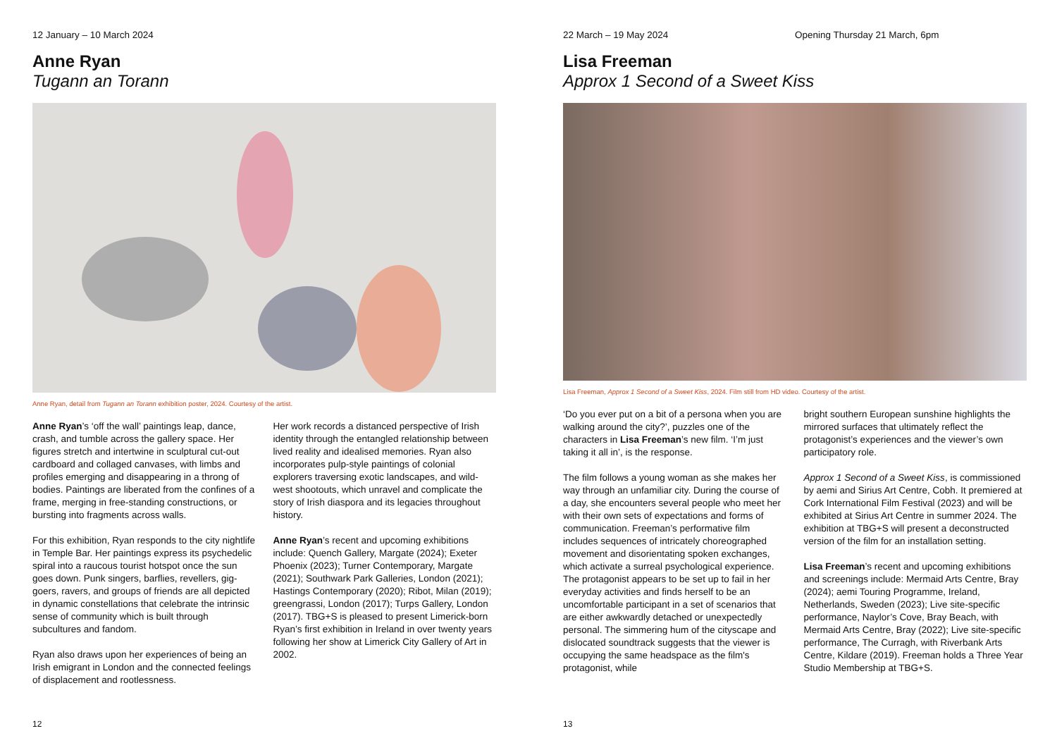12 January – 10 March 2024
Anne Ryan
Tugann an Torann
Anne Ryan, detail from Tugann an Torann exhibition poster, 2024. Courtesy of the artist.
Anne Ryan’s ‘off the wall’ paintings leap, dance, crash, and tumble across the gallery space. Her figures stretch and intertwine in sculptural cut-out cardboard and collaged canvases, with limbs and profiles emerging and disappearing in a throng of bodies. Paintings are liberated from the confines of a frame, merging in free-standing constructions, or bursting into fragments across walls.
For this exhibition, Ryan responds to the city nightlife in Temple Bar. Her paintings express its psychedelic spiral into a raucous tourist hotspot once the sun goes down. Punk singers, barflies, revellers, gig-goers, ravers, and groups of friends are all depicted in dynamic constellations that celebrate the intrinsic sense of community which is built through subcultures and fandom.
Ryan also draws upon her experiences of being an Irish emigrant in London and the connected feelings of displacement and rootlessness.
Her work records a distanced perspective of Irish identity through the entangled relationship between lived reality and idealised memories. Ryan also incorporates pulp-style paintings of colonial explorers traversing exotic landscapes, and wild-west shootouts, which unravel and complicate the story of Irish diaspora and its legacies throughout history.
Anne Ryan’s recent and upcoming exhibitions include: Quench Gallery, Margate (2024); Exeter Phoenix (2023); Turner Contemporary, Margate (2021); Southwark Park Galleries, London (2021); Hastings Contemporary (2020); Ribot, Milan (2019); greengrassi, London (2017); Turps Gallery, London (2017). TBG+S is pleased to present Limerick-born Ryan’s first exhibition in Ireland in over twenty years following her show at Limerick City Gallery of Art in 2002.
12
22 March – 19 May 2024 Opening Thursday 21 March, 6pm
Lisa Freeman
Approx 1 Second of a Sweet Kiss
Lisa Freeman, Approx 1 Second of a Sweet Kiss, 2024. Film still from HD video. Courtesy of the artist.
‘Do you ever put on a bit of a persona when you are walking around the city?’, puzzles one of the characters in Lisa Freeman’s new film. ‘I’m just taking it all in’, is the response.
The film follows a young woman as she makes her way through an unfamiliar city. During the course of a day, she encounters several people who meet her with their own sets of expectations and forms of communication. Freeman’s performative film includes sequences of intricately choreographed movement and disorientating spoken exchanges, which activate a surreal psychological experience. The protagonist appears to be set up to fail in her everyday activities and finds herself to be an uncomfortable participant in a set of scenarios that are either awkwardly detached or unexpectedly personal. The simmering hum of the cityscape and dislocated soundtrack suggests that the viewer is occupying the same headspace as the film's protagonist, while
bright southern European sunshine highlights the mirrored surfaces that ultimately reflect the protagonist’s experiences and the viewer’s own participatory role.
Approx 1 Second of a Sweet Kiss, is commissioned by aemi and Sirius Art Centre, Cobh. It premiered at Cork International Film Festival (2023) and will be exhibited at Sirius Art Centre in summer 2024. The exhibition at TBG+S will present a deconstructed version of the film for an installation setting.
Lisa Freeman’s recent and upcoming exhibitions and screenings include: Mermaid Arts Centre, Bray (2024); aemi Touring Programme, Ireland, Netherlands, Sweden (2023); Live site-specific performance, Naylor’s Cove, Bray Beach, with Mermaid Arts Centre, Bray (2022); Live site-specific performance, The Curragh, with Riverbank Arts Centre, Kildare (2019). Freeman holds a Three Year Studio Membership at TBG+S.
13